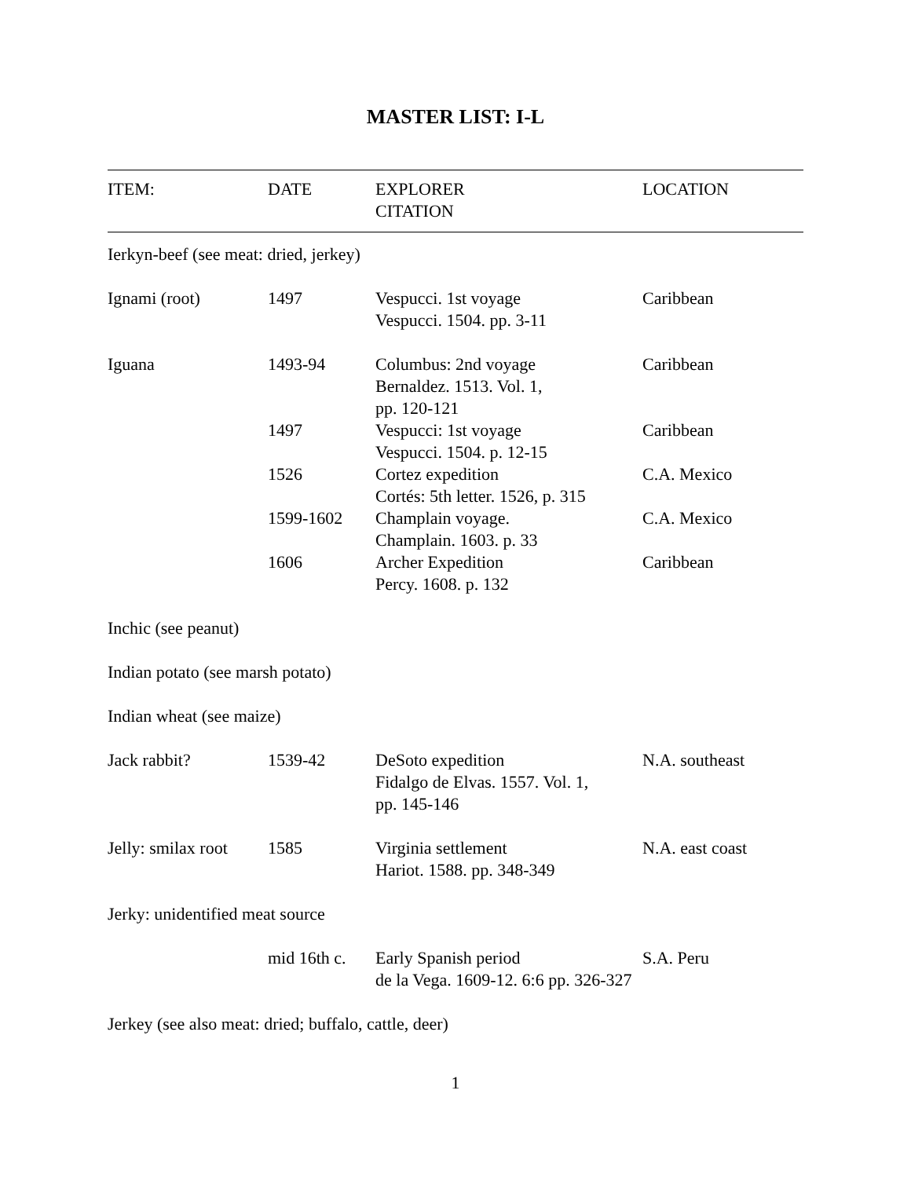MASTER LIST: I-L
| ITEM: | DATE | EXPLORER CITATION | LOCATION |
| --- | --- | --- | --- |
| Ierkyn-beef (see meat: dried, jerkey) | | | |
| Ignami (root) | 1497 | Vespucci. 1st voyage Vespucci. 1504. pp. 3-11 | Caribbean |
| Iguana | 1493-94 | Columbus: 2nd voyage Bernaldez. 1513. Vol. 1, pp. 120-121 | Caribbean |
| | 1497 | Vespucci: 1st voyage Vespucci. 1504. p. 12-15 | Caribbean |
| | 1526 | Cortez expedition Cortés: 5th letter. 1526, p. 315 | C.A. Mexico |
| | 1599-1602 | Champlain voyage. Champlain. 1603. p. 33 | C.A. Mexico |
| | 1606 | Archer Expedition Percy. 1608. p. 132 | Caribbean |
| Inchic (see peanut) | | | |
| Indian potato (see marsh potato) | | | |
| Indian wheat (see maize) | | | |
| Jack rabbit? | 1539-42 | DeSoto expedition Fidalgo de Elvas. 1557. Vol. 1, pp. 145-146 | N.A. southeast |
| Jelly: smilax root | 1585 | Virginia settlement Hariot. 1588. pp. 348-349 | N.A. east coast |
| Jerky: unidentified meat source | | | |
| | mid 16th c. | Early Spanish period de la Vega. 1609-12. 6:6 pp. 326-327 | S.A. Peru |
| Jerkey (see also meat: dried; buffalo, cattle, deer) | | | |
1